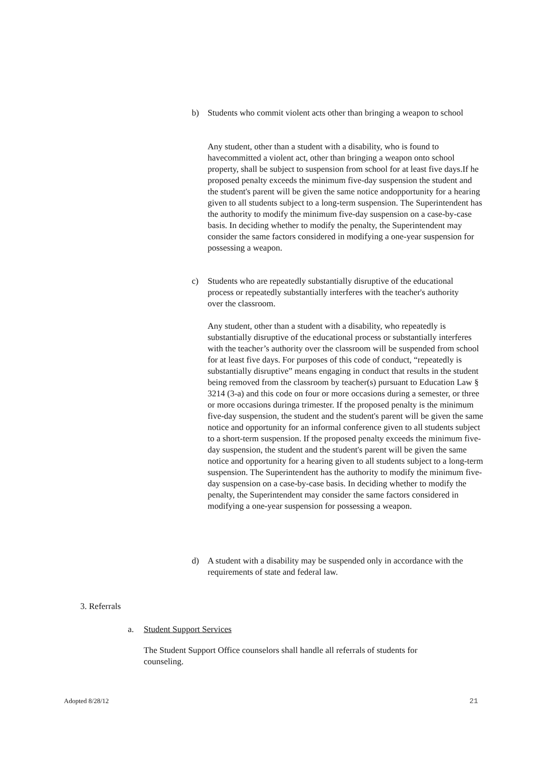b) Students who commit violent acts other than bringing a weapon to school
Any student, other than a student with a disability, who is found to havecommitted a violent act, other than bringing a weapon onto school property, shall be subject to suspension from school for at least five days.If he proposed penalty exceeds the minimum five-day suspension the student and the student's parent will be given the same notice andopportunity for a hearing given to all students subject to a long-term suspension. The Superintendent has the authority to modify the minimum five-day suspension on a case-by-case basis. In deciding whether to modify the penalty, the Superintendent may consider the same factors considered in modifying a one-year suspension for possessing a weapon.
c) Students who are repeatedly substantially disruptive of the educational process or repeatedly substantially interferes with the teacher's authority over the classroom.
Any student, other than a student with a disability, who repeatedly is substantially disruptive of the educational process or substantially interferes with the teacher’s authority over the classroom will be suspended from school for at least five days. For purposes of this code of conduct, “repeatedly is substantially disruptive” means engaging in conduct that results in the student being removed from the classroom by teacher(s) pursuant to Education Law § 3214 (3-a) and this code on four or more occasions during a semester, or three or more occasions duringa trimester. If the proposed penalty is the minimum five-day suspension, the student and the student's parent will be given the same notice and opportunity for an informal conference given to all students subject to a short-term suspension. If the proposed penalty exceeds the minimum five-day suspension, the student and the student's parent will be given the same notice and opportunity for a hearing given to all students subject to a long-term suspension. The Superintendent has the authority to modify the minimum five-day suspension on a case-by-case basis. In deciding whether to modify the penalty, the Superintendent may consider the same factors considered in modifying a one-year suspension for possessing a weapon.
d) A student with a disability may be suspended only in accordance with the requirements of state and federal law.
3. Referrals
a. Student Support Services
The Student Support Office counselors shall handle all referrals of students for counseling.
Adopted 8/28/12 21